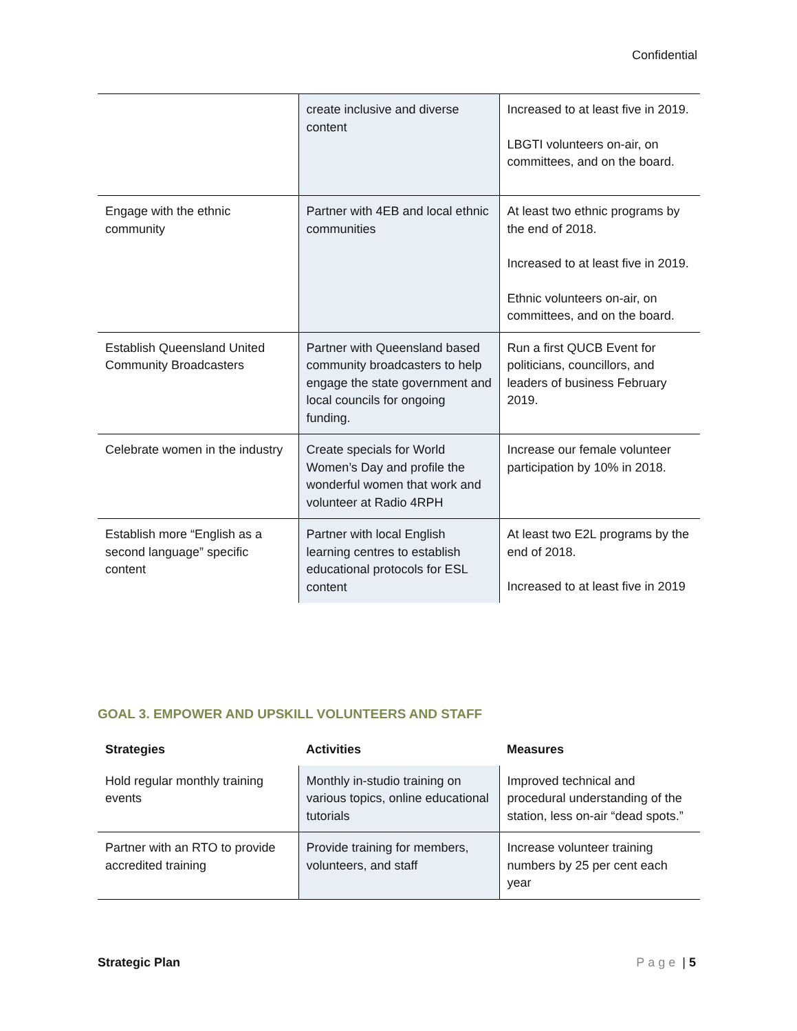Confidential
| | create inclusive and diverse content | Increased to at least five in 2019. LBGTI volunteers on-air, on committees, and on the board. |
| Engage with the ethnic community | Partner with 4EB and local ethnic communities | At least two ethnic programs by the end of 2018. Increased to at least five in 2019. Ethnic volunteers on-air, on committees, and on the board. |
| Establish Queensland United Community Broadcasters | Partner with Queensland based community broadcasters to help engage the state government and local councils for ongoing funding. | Run a first QUCB Event for politicians, councillors, and leaders of business February 2019. |
| Celebrate women in the industry | Create specials for World Women’s Day and profile the wonderful women that work and volunteer at Radio 4RPH | Increase our female volunteer participation by 10% in 2018. |
| Establish more “English as a second language” specific content | Partner with local English learning centres to establish educational protocols for ESL content | At least two E2L programs by the end of 2018. Increased to at least five in 2019 |
GOAL 3. EMPOWER AND UPSKILL VOLUNTEERS AND STAFF
| Strategies | Activities | Measures |
| --- | --- | --- |
| Hold regular monthly training events | Monthly in-studio training on various topics, online educational tutorials | Improved technical and procedural understanding of the station, less on-air “dead spots.” |
| Partner with an RTO to provide accredited training | Provide training for members, volunteers, and staff | Increase volunteer training numbers by 25 per cent each year |
Strategic Plan Page | 5